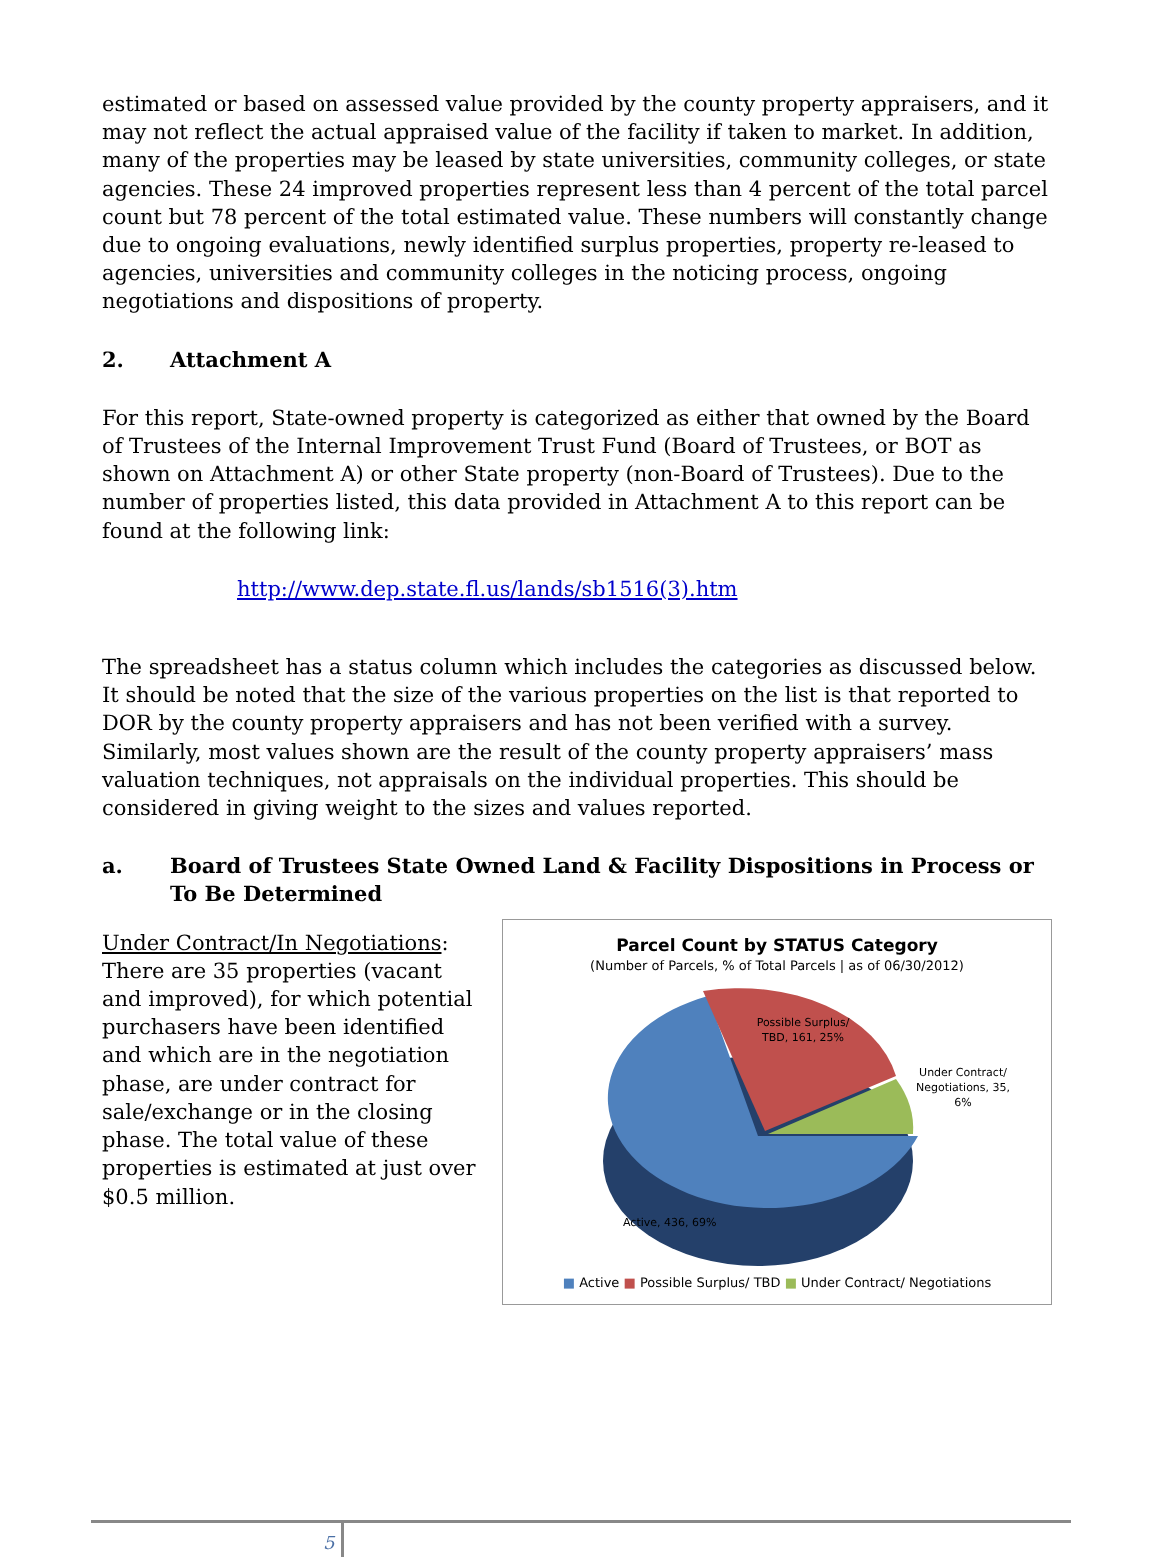estimated or based on assessed value provided by the county property appraisers, and it may not reflect the actual appraised value of the facility if taken to market. In addition, many of the properties may be leased by state universities, community colleges, or state agencies. These 24 improved properties represent less than 4 percent of the total parcel count but 78 percent of the total estimated value. These numbers will constantly change due to ongoing evaluations, newly identified surplus properties, property re-leased to agencies, universities and community colleges in the noticing process, ongoing negotiations and dispositions of property.
2. Attachment A
For this report, State-owned property is categorized as either that owned by the Board of Trustees of the Internal Improvement Trust Fund (Board of Trustees, or BOT as shown on Attachment A) or other State property (non-Board of Trustees). Due to the number of properties listed, this data provided in Attachment A to this report can be found at the following link:
http://www.dep.state.fl.us/lands/sb1516(3).htm
The spreadsheet has a status column which includes the categories as discussed below. It should be noted that the size of the various properties on the list is that reported to DOR by the county property appraisers and has not been verified with a survey. Similarly, most values shown are the result of the county property appraisers’ mass valuation techniques, not appraisals on the individual properties. This should be considered in giving weight to the sizes and values reported.
a. Board of Trustees State Owned Land & Facility Dispositions in Process or To Be Determined
Under Contract/In Negotiations: There are 35 properties (vacant and improved), for which potential purchasers have been identified and which are in the negotiation phase, are under contract for sale/exchange or in the closing phase. The total value of these properties is estimated at just over $0.5 million.
Parcel Count by STATUS Category
(Number of Parcels, % of Total Parcels | as of 06/30/2012)
Possible Surplus/
TBD, 161, 25%
Under Contract/
Negotiations, 35,
6%
Active, 436, 69%
■ Active ■ Possible Surplus/ TBD ■ Under Contract/ Negotiations
5